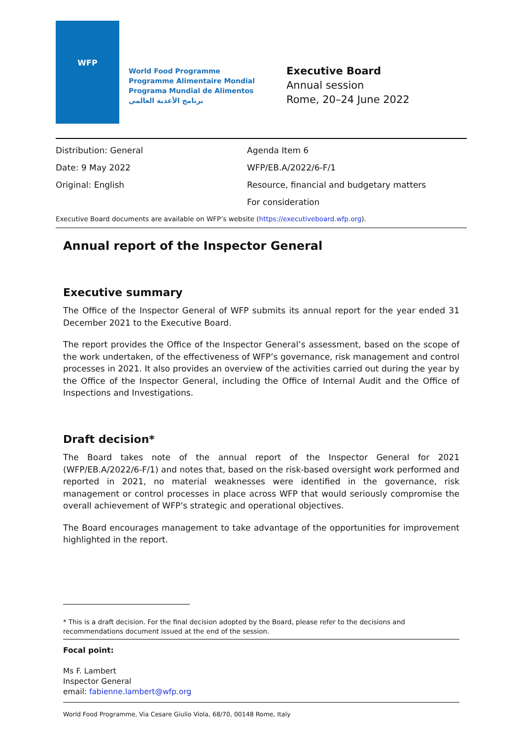WFP
World Food Programme
Programme Alimentaire Mondial
Programa Mundial de Alimentos
برنامج الأغذية العالمي
Executive Board
Annual session
Rome, 20–24 June 2022
Distribution: General
Date: 9 May 2022
Original: English
Agenda Item 6
WFP/EB.A/2022/6-F/1
Resource, financial and budgetary matters
For consideration
Executive Board documents are available on WFP’s website (https://executiveboard.wfp.org).
Annual report of the Inspector General
Executive summary
The Office of the Inspector General of WFP submits its annual report for the year ended 31 December 2021 to the Executive Board.
The report provides the Office of the Inspector General’s assessment, based on the scope of the work undertaken, of the effectiveness of WFP’s governance, risk management and control processes in 2021. It also provides an overview of the activities carried out during the year by the Office of the Inspector General, including the Office of Internal Audit and the Office of Inspections and Investigations.
Draft decision*
The Board takes note of the annual report of the Inspector General for 2021 (WFP/EB.A/2022/6-F/1) and notes that, based on the risk-based oversight work performed and reported in 2021, no material weaknesses were identified in the governance, risk management or control processes in place across WFP that would seriously compromise the overall achievement of WFP’s strategic and operational objectives.
The Board encourages management to take advantage of the opportunities for improvement highlighted in the report.
* This is a draft decision. For the final decision adopted by the Board, please refer to the decisions and recommendations document issued at the end of the session.
Focal point:
Ms F. Lambert
Inspector General
email: fabienne.lambert@wfp.org
World Food Programme, Via Cesare Giulio Viola, 68/70, 00148 Rome, Italy